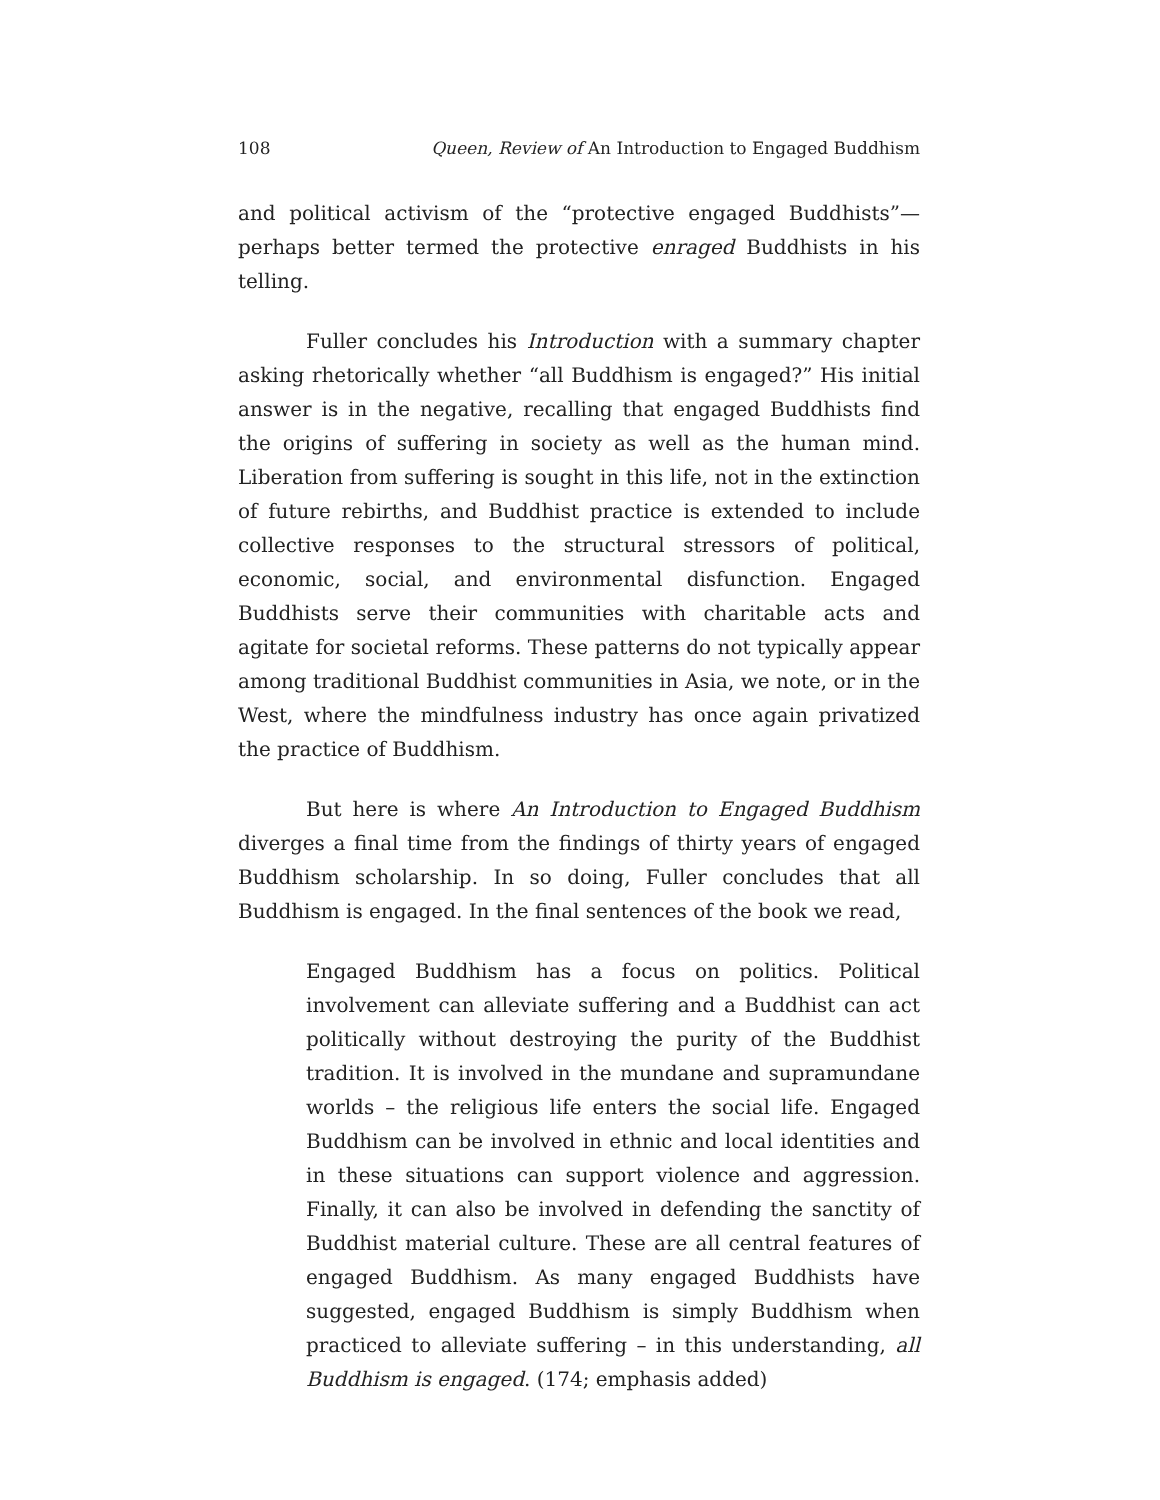108 Queen, Review of An Introduction to Engaged Buddhism
and political activism of the “protective engaged Buddhists”—perhaps better termed the protective enraged Buddhists in his telling.
Fuller concludes his Introduction with a summary chapter asking rhetorically whether “all Buddhism is engaged?” His initial answer is in the negative, recalling that engaged Buddhists find the origins of suffering in society as well as the human mind. Liberation from suffering is sought in this life, not in the extinction of future rebirths, and Buddhist practice is extended to include collective responses to the structural stressors of political, economic, social, and environmental disfunction. Engaged Buddhists serve their communities with charitable acts and agitate for societal reforms. These patterns do not typically appear among traditional Buddhist communities in Asia, we note, or in the West, where the mindfulness industry has once again privatized the practice of Buddhism.
But here is where An Introduction to Engaged Buddhism diverges a final time from the findings of thirty years of engaged Buddhism scholarship. In so doing, Fuller concludes that all Buddhism is engaged. In the final sentences of the book we read,
Engaged Buddhism has a focus on politics. Political involvement can alleviate suffering and a Buddhist can act politically without destroying the purity of the Buddhist tradition. It is involved in the mundane and supramundane worlds – the religious life enters the social life. Engaged Buddhism can be involved in ethnic and local identities and in these situations can support violence and aggression. Finally, it can also be involved in defending the sanctity of Buddhist material culture. These are all central features of engaged Buddhism. As many engaged Buddhists have suggested, engaged Buddhism is simply Buddhism when practiced to alleviate suffering – in this understanding, all Buddhism is engaged. (174; emphasis added)